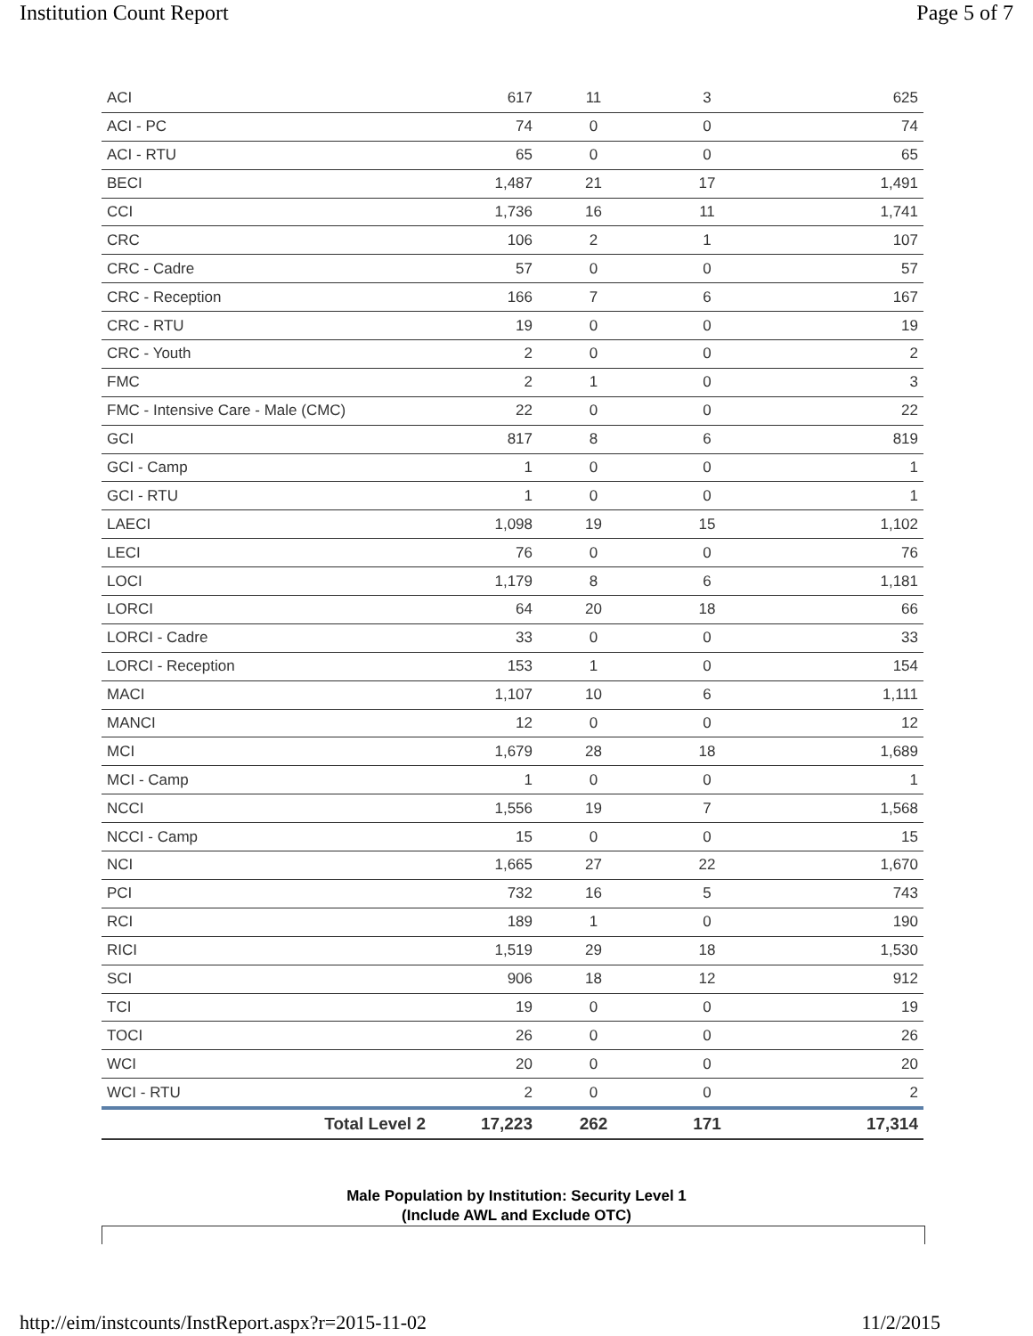Institution Count Report Page 5 of 7
| ACI | 617 | 11 | 3 | 625 |
| ACI - PC | 74 | 0 | 0 | 74 |
| ACI - RTU | 65 | 0 | 0 | 65 |
| BECI | 1,487 | 21 | 17 | 1,491 |
| CCI | 1,736 | 16 | 11 | 1,741 |
| CRC | 106 | 2 | 1 | 107 |
| CRC - Cadre | 57 | 0 | 0 | 57 |
| CRC - Reception | 166 | 7 | 6 | 167 |
| CRC - RTU | 19 | 0 | 0 | 19 |
| CRC - Youth | 2 | 0 | 0 | 2 |
| FMC | 2 | 1 | 0 | 3 |
| FMC - Intensive Care - Male (CMC) | 22 | 0 | 0 | 22 |
| GCI | 817 | 8 | 6 | 819 |
| GCI - Camp | 1 | 0 | 0 | 1 |
| GCI - RTU | 1 | 0 | 0 | 1 |
| LAECI | 1,098 | 19 | 15 | 1,102 |
| LECI | 76 | 0 | 0 | 76 |
| LOCI | 1,179 | 8 | 6 | 1,181 |
| LORCI | 64 | 20 | 18 | 66 |
| LORCI - Cadre | 33 | 0 | 0 | 33 |
| LORCI - Reception | 153 | 1 | 0 | 154 |
| MACI | 1,107 | 10 | 6 | 1,111 |
| MANCI | 12 | 0 | 0 | 12 |
| MCI | 1,679 | 28 | 18 | 1,689 |
| MCI - Camp | 1 | 0 | 0 | 1 |
| NCCI | 1,556 | 19 | 7 | 1,568 |
| NCCI - Camp | 15 | 0 | 0 | 15 |
| NCI | 1,665 | 27 | 22 | 1,670 |
| PCI | 732 | 16 | 5 | 743 |
| RCI | 189 | 1 | 0 | 190 |
| RICI | 1,519 | 29 | 18 | 1,530 |
| SCI | 906 | 18 | 12 | 912 |
| TCI | 19 | 0 | 0 | 19 |
| TOCI | 26 | 0 | 0 | 26 |
| WCI | 20 | 0 | 0 | 20 |
| WCI - RTU | 2 | 0 | 0 | 2 |
| Total Level 2 | 17,223 | 262 | 171 | 17,314 |
Male Population by Institution: Security Level 1
(Include AWL and Exclude OTC)
http://eim/instcounts/InstReport.aspx?r=2015-11-02 11/2/2015